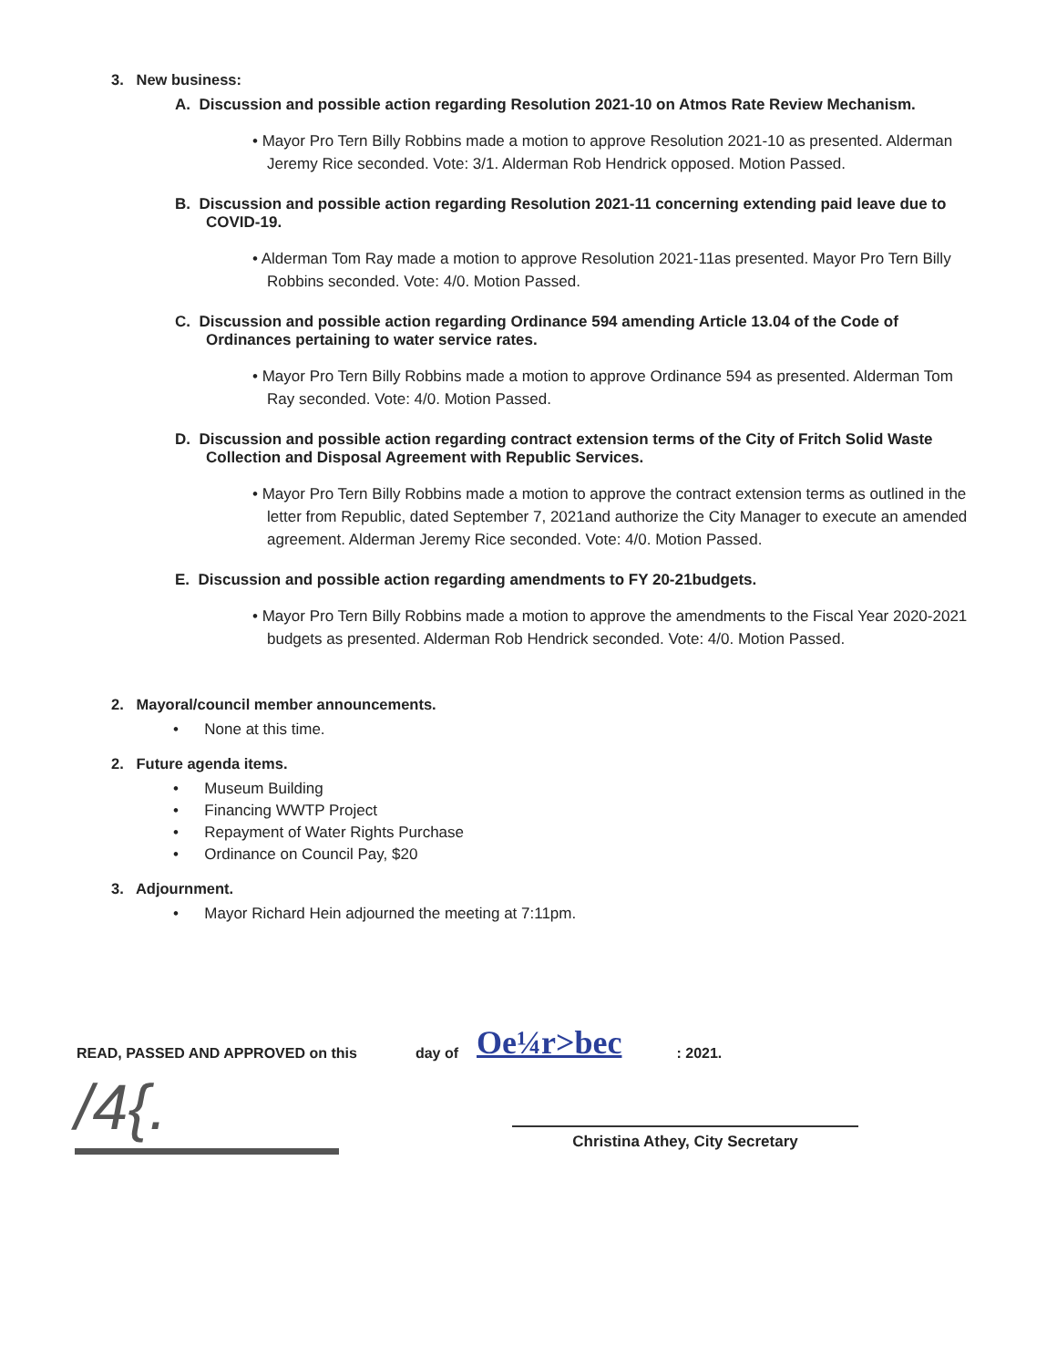3. New business:
A. Discussion and possible action regarding Resolution 2021-10 on Atmos Rate Review Mechanism.
• Mayor Pro Tern Billy Robbins made a motion to approve Resolution 2021-10 as presented. Alderman Jeremy Rice seconded. Vote: 3/1. Alderman Rob Hendrick opposed. Motion Passed.
B. Discussion and possible action regarding Resolution 2021-11 concerning extending paid leave due to COVID-19.
• Alderman Tom Ray made a motion to approve Resolution 2021-11as presented. Mayor Pro Tern Billy Robbins seconded. Vote: 4/0. Motion Passed.
C. Discussion and possible action regarding Ordinance 594 amending Article 13.04 of the Code of Ordinances pertaining to water service rates.
• Mayor Pro Tern Billy Robbins made a motion to approve Ordinance 594 as presented. Alderman Tom Ray seconded. Vote: 4/0. Motion Passed.
D. Discussion and possible action regarding contract extension terms of the City of Fritch Solid Waste Collection and Disposal Agreement with Republic Services.
• Mayor Pro Tern Billy Robbins made a motion to approve the contract extension terms as outlined in the letter from Republic, dated September 7, 2021and authorize the City Manager to execute an amended agreement. Alderman Jeremy Rice seconded. Vote: 4/0. Motion Passed.
E. Discussion and possible action regarding amendments to FY 20-21budgets.
• Mayor Pro Tern Billy Robbins made a motion to approve the amendments to the Fiscal Year 2020-2021 budgets as presented. Alderman Rob Hendrick seconded. Vote: 4/0. Motion Passed.
2. Mayoral/council member announcements.
• None at this time.
2. Future agenda items.
• Museum Building
• Financing WWTP Project
• Repayment of Water Rights Purchase
• Ordinance on Council Pay, $20
3. Adjournment.
• Mayor Richard Hein adjourned the meeting at 7:11pm.
READ, PASSED AND APPROVED on this day of Oe¼r>bec: 2021.
/4{.
Christina Athey, City Secretary